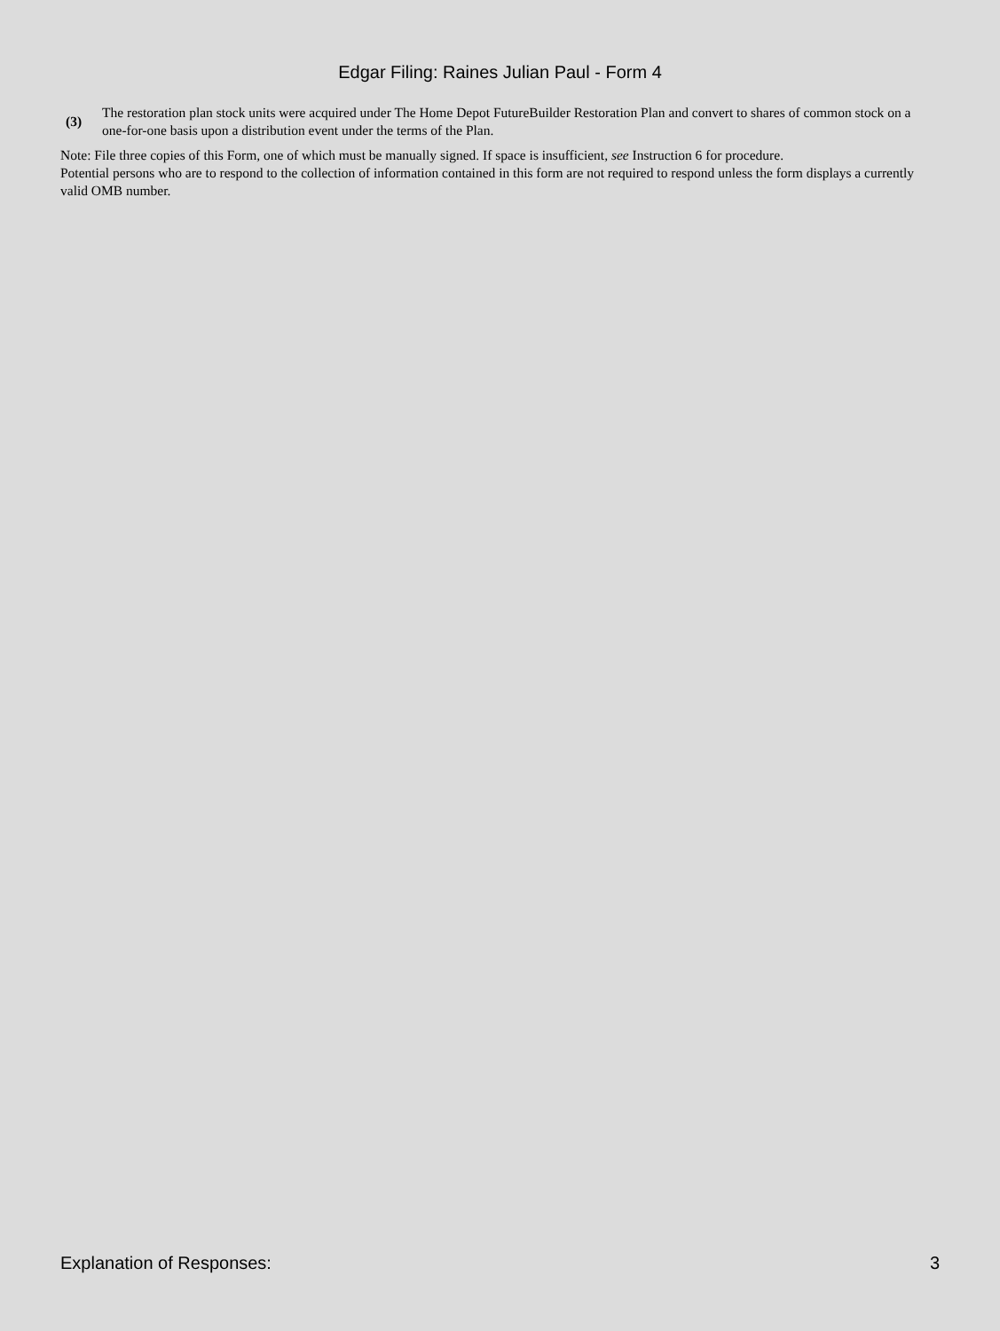Edgar Filing: Raines Julian Paul - Form 4
(3)
The restoration plan stock units were acquired under The Home Depot FutureBuilder Restoration Plan and convert to shares of common stock on a one-for-one basis upon a distribution event under the terms of the Plan.
Note: File three copies of this Form, one of which must be manually signed. If space is insufficient, see Instruction 6 for procedure.
Potential persons who are to respond to the collection of information contained in this form are not required to respond unless the form displays a currently valid OMB number.
Explanation of Responses: 3